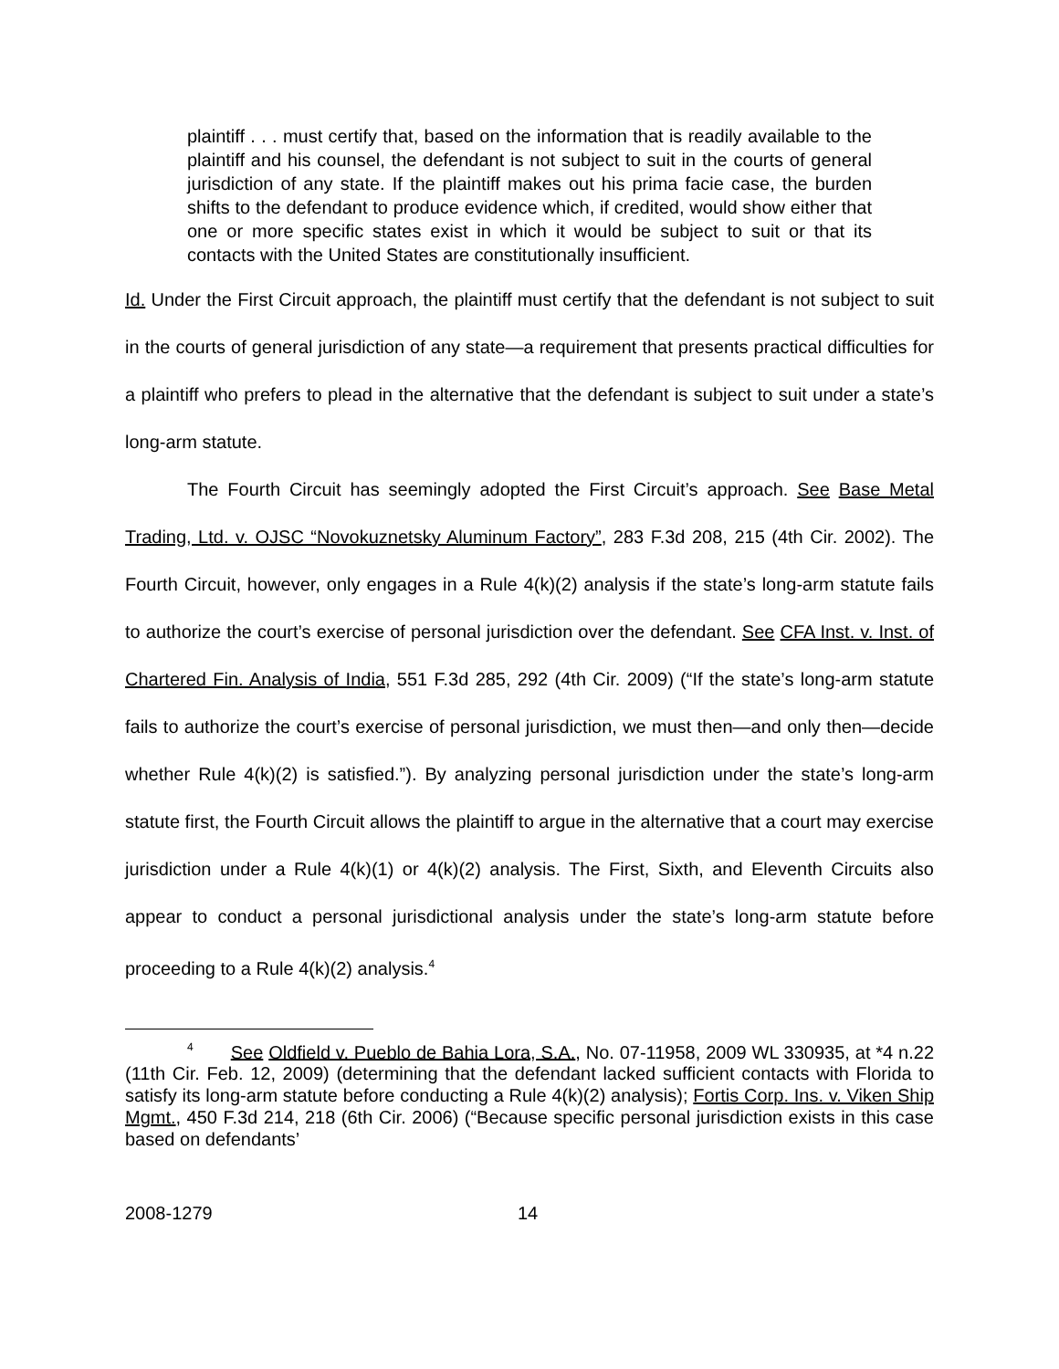plaintiff . . . must certify that, based on the information that is readily available to the plaintiff and his counsel, the defendant is not subject to suit in the courts of general jurisdiction of any state. If the plaintiff makes out his prima facie case, the burden shifts to the defendant to produce evidence which, if credited, would show either that one or more specific states exist in which it would be subject to suit or that its contacts with the United States are constitutionally insufficient.
Id. Under the First Circuit approach, the plaintiff must certify that the defendant is not subject to suit in the courts of general jurisdiction of any state—a requirement that presents practical difficulties for a plaintiff who prefers to plead in the alternative that the defendant is subject to suit under a state’s long-arm statute.
The Fourth Circuit has seemingly adopted the First Circuit’s approach. See Base Metal Trading, Ltd. v. OJSC “Novokuznetsky Aluminum Factory”, 283 F.3d 208, 215 (4th Cir. 2002). The Fourth Circuit, however, only engages in a Rule 4(k)(2) analysis if the state’s long-arm statute fails to authorize the court’s exercise of personal jurisdiction over the defendant. See CFA Inst. v. Inst. of Chartered Fin. Analysis of India, 551 F.3d 285, 292 (4th Cir. 2009) (“If the state’s long-arm statute fails to authorize the court’s exercise of personal jurisdiction, we must then—and only then—decide whether Rule 4(k)(2) is satisfied.”). By analyzing personal jurisdiction under the state’s long-arm statute first, the Fourth Circuit allows the plaintiff to argue in the alternative that a court may exercise jurisdiction under a Rule 4(k)(1) or 4(k)(2) analysis. The First, Sixth, and Eleventh Circuits also appear to conduct a personal jurisdictional analysis under the state’s long-arm statute before proceeding to a Rule 4(k)(2) analysis.<sup>4</sup>
<sup>4</sup> See Oldfield v. Pueblo de Bahia Lora, S.A., No. 07-11958, 2009 WL 330935, at *4 n.22 (11th Cir. Feb. 12, 2009) (determining that the defendant lacked sufficient contacts with Florida to satisfy its long-arm statute before conducting a Rule 4(k)(2) analysis); Fortis Corp. Ins. v. Viken Ship Mgmt., 450 F.3d 214, 218 (6th Cir. 2006) (“Because specific personal jurisdiction exists in this case based on defendants’
2008-1279 14